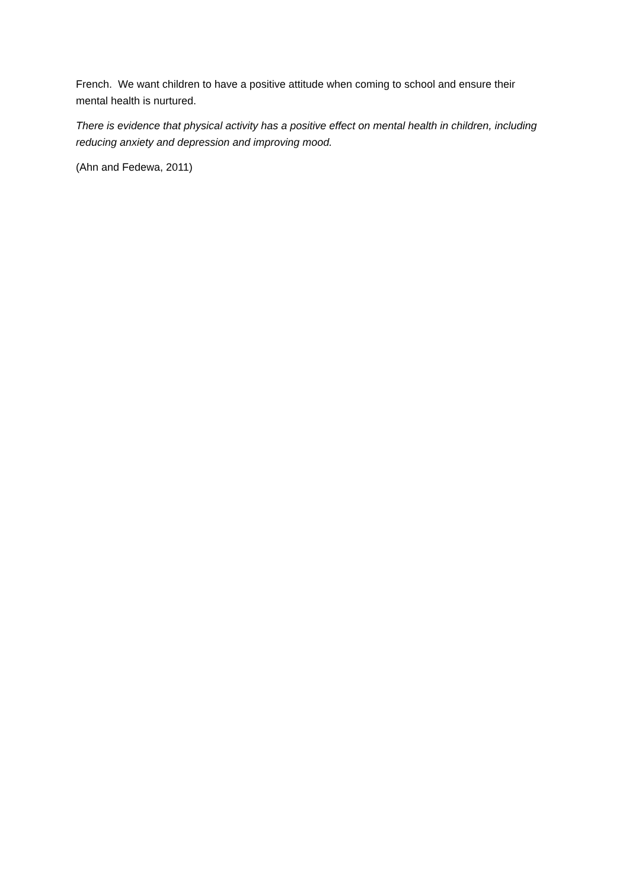French. We want children to have a positive attitude when coming to school and ensure their mental health is nurtured.
There is evidence that physical activity has a positive effect on mental health in children, including reducing anxiety and depression and improving mood.
(Ahn and Fedewa, 2011)